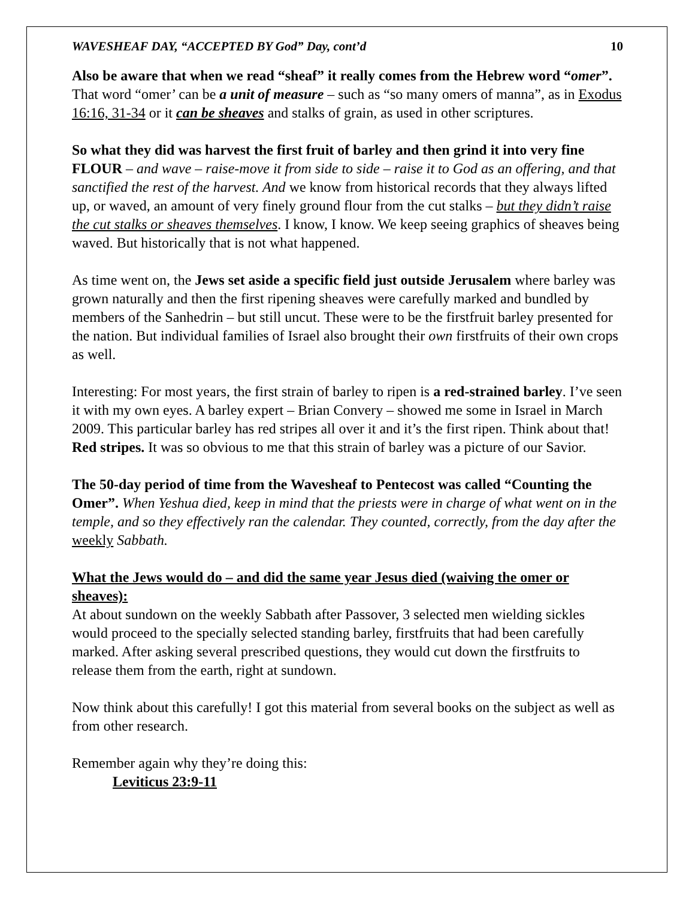WAVESHEAF DAY, “ACCEPTED BY God” Day, cont’d 10
Also be aware that when we read “sheaf” it really comes from the Hebrew word “omer”. That word “omer’ can be a unit of measure – such as “so many omers of manna”, as in Exodus 16:16, 31-34 or it can be sheaves and stalks of grain, as used in other scriptures.
So what they did was harvest the first fruit of barley and then grind it into very fine FLOUR – and wave – raise-move it from side to side – raise it to God as an offering, and that sanctified the rest of the harvest. And we know from historical records that they always lifted up, or waved, an amount of very finely ground flour from the cut stalks – but they didn’t raise the cut stalks or sheaves themselves. I know, I know. We keep seeing graphics of sheaves being waved. But historically that is not what happened.
As time went on, the Jews set aside a specific field just outside Jerusalem where barley was grown naturally and then the first ripening sheaves were carefully marked and bundled by members of the Sanhedrin – but still uncut. These were to be the firstfruit barley presented for the nation. But individual families of Israel also brought their own firstfruits of their own crops as well.
Interesting: For most years, the first strain of barley to ripen is a red-strained barley. I’ve seen it with my own eyes. A barley expert – Brian Convery – showed me some in Israel in March 2009. This particular barley has red stripes all over it and it’s the first ripen. Think about that! Red stripes. It was so obvious to me that this strain of barley was a picture of our Savior.
The 50-day period of time from the Wavesheaf to Pentecost was called “Counting the Omer”. When Yeshua died, keep in mind that the priests were in charge of what went on in the temple, and so they effectively ran the calendar. They counted, correctly, from the day after the weekly Sabbath.
What the Jews would do – and did the same year Jesus died (waiving the omer or sheaves):
At about sundown on the weekly Sabbath after Passover, 3 selected men wielding sickles would proceed to the specially selected standing barley, firstfruits that had been carefully marked. After asking several prescribed questions, they would cut down the firstfruits to release them from the earth, right at sundown.
Now think about this carefully! I got this material from several books on the subject as well as from other research.
Remember again why they’re doing this:
Leviticus 23:9-11